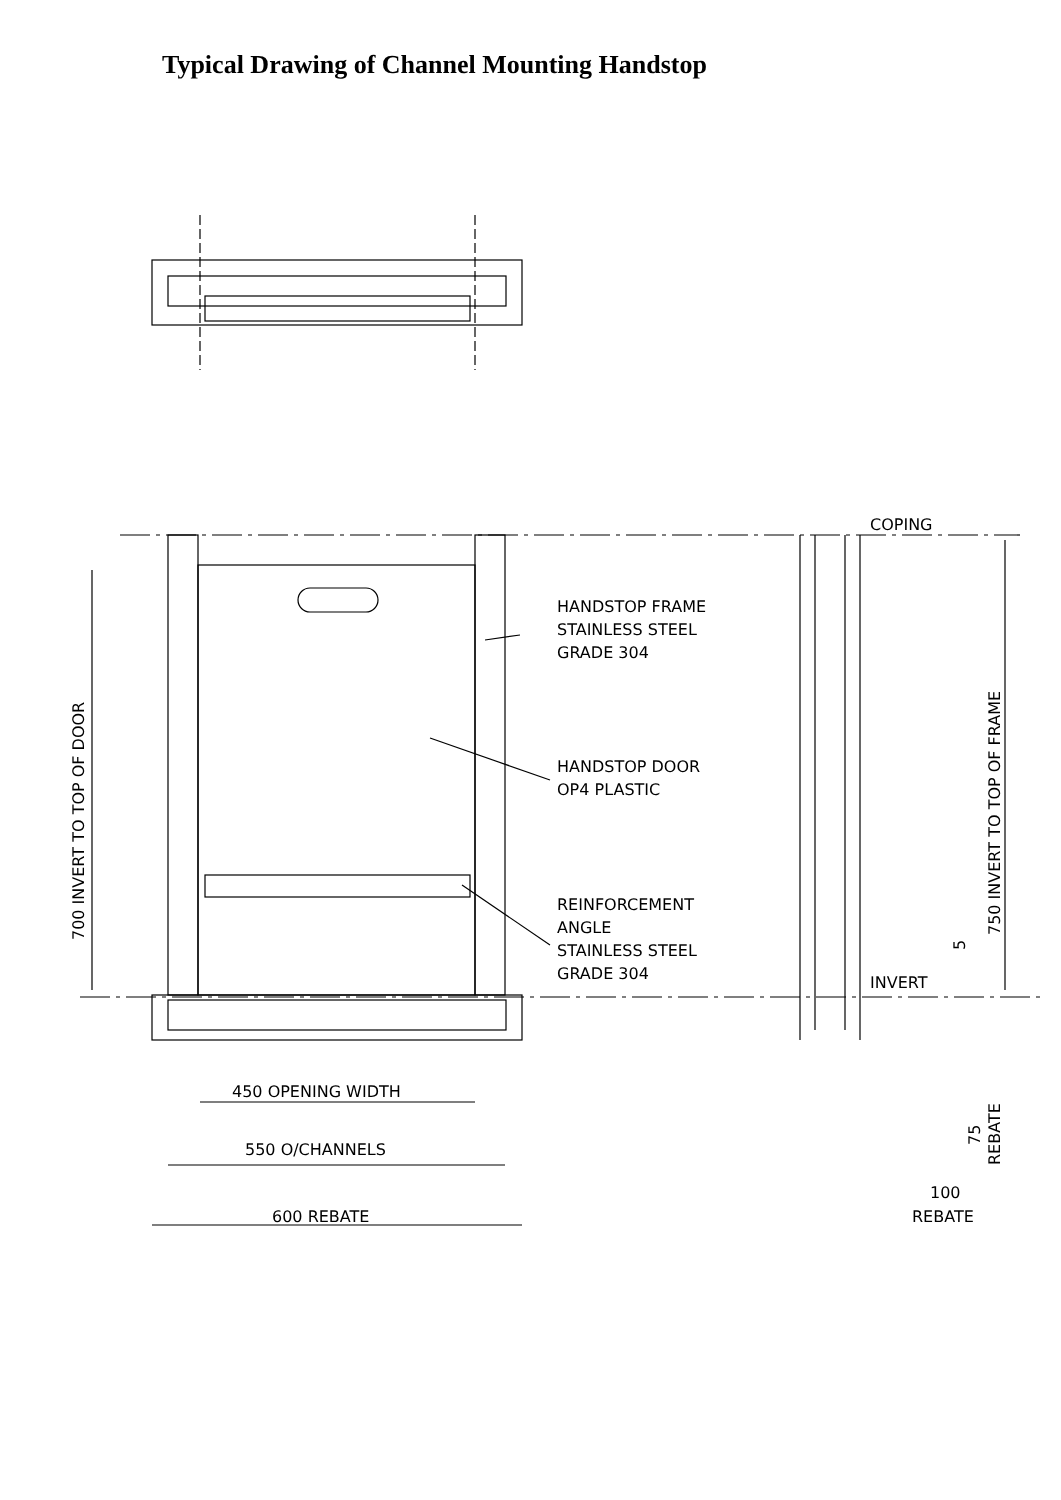Typical Drawing of Channel Mounting Handstop
COPING
HANDSTOP FRAME
STAINLESS STEEL
GRADE 304
HANDSTOP DOOR
OP4 PLASTIC
REINFORCEMENT
ANGLE
STAINLESS STEEL
GRADE 304
INVERT
700 INVERT TO TOP OF DOOR
750 INVERT TO TOP OF FRAME
5
75
REBATE
450 OPENING WIDTH
550 O/CHANNELS
600 REBATE
100
REBATE